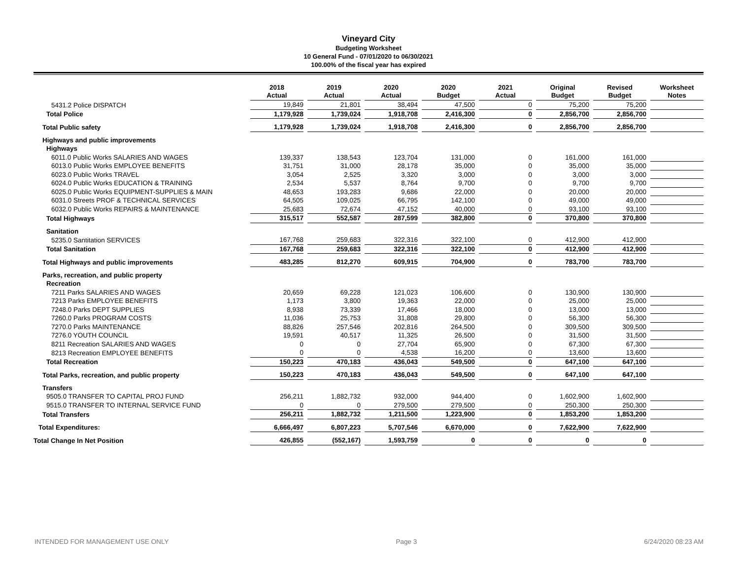Vineyard City
Budgeting Worksheet
10 General Fund - 07/01/2020 to 06/30/2021
100.00% of the fiscal year has expired
| | 2018 Actual | 2019 Actual | 2020 Actual | 2020 Budget | 2021 Actual | Original Budget | Revised Budget | Worksheet Notes |
| --- | --- | --- | --- | --- | --- | --- | --- | --- |
| 5431.2 Police DISPATCH | 19,849 | 21,801 | 38,494 | 47,500 | 0 | 75,200 | 75,200 | |
| Total Police | 1,179,928 | 1,739,024 | 1,918,708 | 2,416,300 | 0 | 2,856,700 | 2,856,700 | |
| Total Public safety | 1,179,928 | 1,739,024 | 1,918,708 | 2,416,300 | 0 | 2,856,700 | 2,856,700 | |
| Highways and public improvements | | | | | | | | |
| Highways | | | | | | | | |
| 6011.0 Public Works SALARIES AND WAGES | 139,337 | 138,543 | 123,704 | 131,000 | 0 | 161,000 | 161,000 | |
| 6013.0 Public Works EMPLOYEE BENEFITS | 31,751 | 31,000 | 28,178 | 35,000 | 0 | 35,000 | 35,000 | |
| 6023.0 Public Works TRAVEL | 3,054 | 2,525 | 3,320 | 3,000 | 0 | 3,000 | 3,000 | |
| 6024.0 Public Works EDUCATION & TRAINING | 2,534 | 5,537 | 8,764 | 9,700 | 0 | 9,700 | 9,700 | |
| 6025.0 Public Works EQUIPMENT-SUPPLIES & MAIN | 48,653 | 193,283 | 9,686 | 22,000 | 0 | 20,000 | 20,000 | |
| 6031.0 Streets PROF & TECHNICAL SERVICES | 64,505 | 109,025 | 66,795 | 142,100 | 0 | 49,000 | 49,000 | |
| 6032.0 Public Works REPAIRS & MAINTENANCE | 25,683 | 72,674 | 47,152 | 40,000 | 0 | 93,100 | 93,100 | |
| Total Highways | 315,517 | 552,587 | 287,599 | 382,800 | 0 | 370,800 | 370,800 | |
| Sanitation | | | | | | | | |
| 5235.0 Santitation SERVICES | 167,768 | 259,683 | 322,316 | 322,100 | 0 | 412,900 | 412,900 | |
| Total Sanitation | 167,768 | 259,683 | 322,316 | 322,100 | 0 | 412,900 | 412,900 | |
| Total Highways and public improvements | 483,285 | 812,270 | 609,915 | 704,900 | 0 | 783,700 | 783,700 | |
| Parks, recreation, and public property | | | | | | | | |
| Recreation | | | | | | | | |
| 7211 Parks SALARIES AND WAGES | 20,659 | 69,228 | 121,023 | 106,600 | 0 | 130,900 | 130,900 | |
| 7213 Parks EMPLOYEE BENEFITS | 1,173 | 3,800 | 19,363 | 22,000 | 0 | 25,000 | 25,000 | |
| 7248.0 Parks DEPT SUPPLIES | 8,938 | 73,339 | 17,466 | 18,000 | 0 | 13,000 | 13,000 | |
| 7260.0 Parks PROGRAM COSTS | 11,036 | 25,753 | 31,808 | 29,800 | 0 | 56,300 | 56,300 | |
| 7270.0 Parks MAINTENANCE | 88,826 | 257,546 | 202,816 | 264,500 | 0 | 309,500 | 309,500 | |
| 7276.0 YOUTH COUNCIL | 19,591 | 40,517 | 11,325 | 26,500 | 0 | 31,500 | 31,500 | |
| 8211 Recreation SALARIES AND WAGES | 0 | 0 | 27,704 | 65,900 | 0 | 67,300 | 67,300 | |
| 8213 Recreation EMPLOYEE BENEFITS | 0 | 0 | 4,538 | 16,200 | 0 | 13,600 | 13,600 | |
| Total Recreation | 150,223 | 470,183 | 436,043 | 549,500 | 0 | 647,100 | 647,100 | |
| Total Parks, recreation, and public property | 150,223 | 470,183 | 436,043 | 549,500 | 0 | 647,100 | 647,100 | |
| Transfers | | | | | | | | |
| 9505.0 TRANSFER TO CAPITAL PROJ FUND | 256,211 | 1,882,732 | 932,000 | 944,400 | 0 | 1,602,900 | 1,602,900 | |
| 9515.0 TRANSFER TO INTERNAL SERVICE FUND | 0 | 0 | 279,500 | 279,500 | 0 | 250,300 | 250,300 | |
| Total Transfers | 256,211 | 1,882,732 | 1,211,500 | 1,223,900 | 0 | 1,853,200 | 1,853,200 | |
| Total Expenditures: | 6,666,497 | 6,807,223 | 5,707,546 | 6,670,000 | 0 | 7,622,900 | 7,622,900 | |
| Total Change In Net Position | 426,855 | (552,167) | 1,593,759 | 0 | 0 | 0 | 0 | |
INTENDED FOR MANAGEMENT USE ONLY Page 3 6/24/2020 08:23 AM